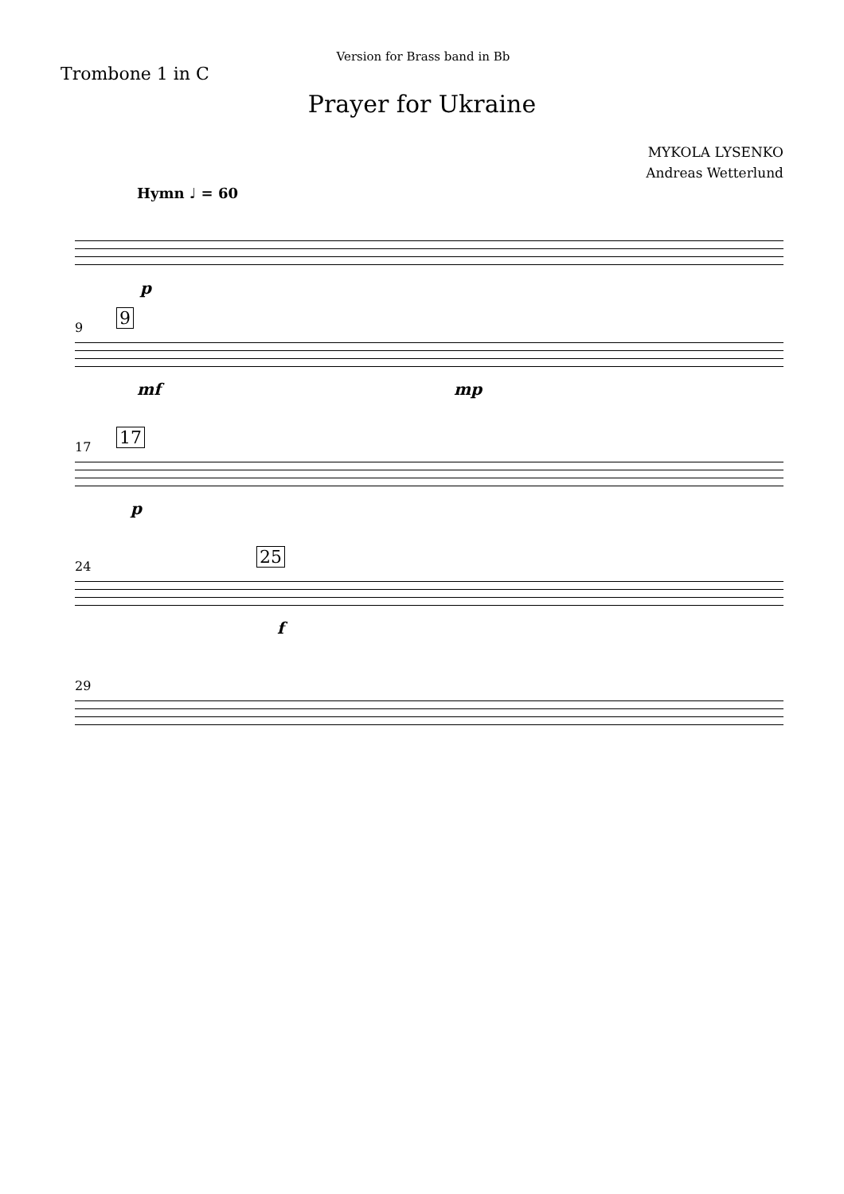Trombone 1 in C
Version for Brass band in Bb
Prayer for Ukraine
MYKOLA LYSENKO
Andreas Wetterlund
Hymn ♩ = 60
p
9 9
mf mp
17 17
p
24 25
f
29